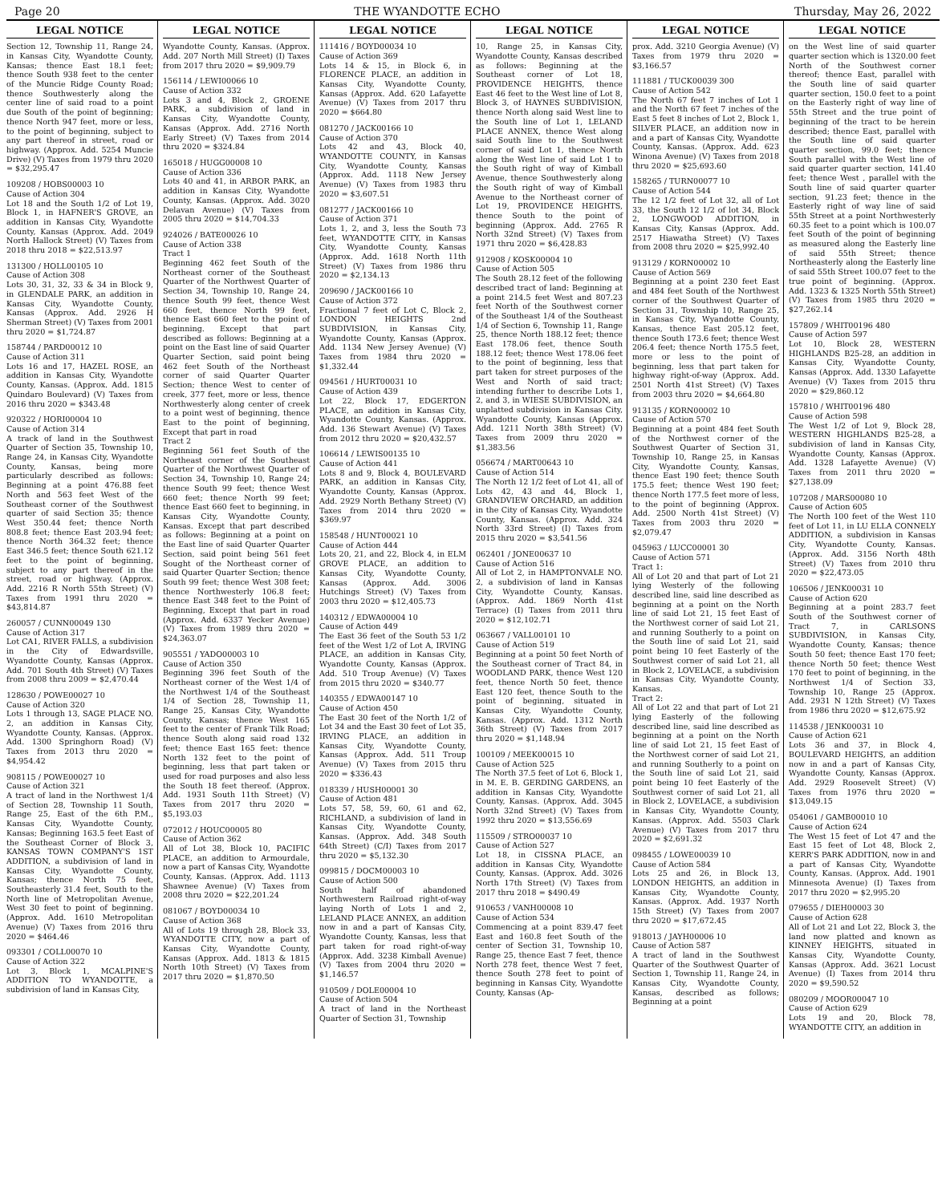Page 20 THE WYANDOTTE ECHO Thursday, May 26, 2022
LEGAL NOTICE
Section 12, Township 11, Range 24, in Kansas City, Wyandotte County, Kansas; thence East 18.1 feet; thence South 938 feet to the center of the Muncie Ridge County Road; thence Southwesterly along the center line of said road to a point due South of the point of beginning; thence North 947 feet, more or less, to the point of beginning, subject to any part thereof in street, road or highway. (Approx. Add. 5254 Muncie Drive) (V) Taxes from 1979 thru 2020 = $32,295.47
109208 / HOBS00003 10
Cause of Action 304
Lot 18 and the South 1/2 of Lot 19, Block 1, in HAFNER'S GROVE, an addition in Kansas City, Wyandotte County, Kansas (Approx. Add. 2049 North Hallock Street) (V) Taxes from 2018 thru 2018 = $22,513.97
131300 / HOLL00105 10
Cause of Action 308
Lots 30, 31, 32, 33 & 34 in Block 9, in GLENDALE PARK, an addition in Kansas City, Wyandotte County, Kansas (Approx. Add. 2926 H Sherman Street) (V) Taxes from 2001 thru 2020 = $1,724.87
158744 / PARD00012 10
Cause of Action 311
Lots 16 and 17, HAZEL ROSE, an addition in Kansas City, Wyandotte County, Kansas. (Approx. Add. 1815 Quindaro Boulevard) (V) Taxes from 2016 thru 2020 = $343.48
920322 / HORI00004 10
Cause of Action 314
A track of land in the Southwest Quarter of Section 35, Township 10, Range 24, in Kansas City, Wyandotte County, Kansas, being more particularly described as follows: Beginning at a point 476.88 feet North and 563 feet West of the Southeast corner of the Southwest quarter of said Section 35; thence West 350.44 feet; thence North 808.8 feet; thence East 203.94 feet; thence North 364.32 feet; thence East 346.5 feet; thence South 621.12 feet to the point of beginning, subject to any part thereof in the street, road or highway. (Approx. Add. 2216 R North 55th Street) (V) Taxes from 1991 thru 2020 = $43,814.87
260057 / CUNN00049 130
Cause of Action 317
Lot CA1, RIVER FALLS, a subdivision in the City of Edwardsville, Wyandotte County, Kansas (Approx. Add. 701 South 4th Street) (V) Taxes from 2008 thru 2009 = $2,470.44
128630 / POWE00027 10
Cause of Action 320
Lots 1 through 13, SAGE PLACE NO. 2, an addition in Kansas City, Wyandotte County, Kansas. (Approx. Add. 1300 Springhorn Road) (V) Taxes from 2013 thru 2020 = $4,954.42
908115 / POWE00027 10
Cause of Action 321
A tract of land in the Northwest 1/4 of Section 28, Township 11 South, Range 25, East of the 6th P.M., Kansas City, Wyandotte County, Kansas; Beginning 163.5 feet East of the Southeast Corner of Block 3, KANSAS TOWN COMPANY'S 1ST ADDITION, a subdivision of land in Kansas City, Wyandotte County, Kansas; thence North 75 feet, Southeasterly 31.4 feet, South to the North line of Metropolitan Avenue, West 30 feet to point of beginning. (Approx. Add. 1610 Metropolitan Avenue) (V) Taxes from 2016 thru 2020 = $464.46
093301 / COLL00070 10
Cause of Action 322
Lot 3, Block 1, MCALPINE'S ADDITION TO WYANDOTTE, a subdivision of land in Kansas City,
LEGAL NOTICE
Wyandotte County, Kansas. (Approx. Add. 207 North Mill Street) (I) Taxes from 2017 thru 2020 = $9,909.79
156114 / LEWI00066 10
Cause of Action 332
Lots 3 and 4, Block 2, GROENE PARK, a subdivision of land in Kansas City, Wyandotte County, Kansas (Approx. Add. 2716 North Early Street) (V) Taxes from 2014 thru 2020 = $324.84
165018 / HUGG00008 10
Cause of Action 336
Lots 40 and 41, in ARBOR PARK, an addition in Kansas City, Wyandotte County, Kansas. (Approx. Add. 3020 Delavan Avenue) (V) Taxes from 2005 thru 2020 = $14,704.33
924026 / BATE00026 10
Cause of Action 338
Tract 1
Beginning 462 feet South of the Northeast corner of the Southeast Quarter of the Northwest Quarter of Section 34, Township 10, Range 24, thence South 99 feet, thence West 660 feet, thence North 99 feet, thence East 660 feet to the point of beginning. Except that part described as follows: Beginning at a point on the East line of said Quarter Quarter Section, said point being 462 feet South of the Northeast corner of said Quarter Quarter Section; thence West to center of creek, 377 feet, more or less, thence Northwesterly along center of creek to a point west of beginning, thence East to the point of beginning, Except that part in road
Tract 2
Beginning 561 feet South of the Northeast corner of the Southeast Quarter of the Northwest Quarter of Section 34, Township 10, Range 24; thence South 99 feet; thence West 660 feet; thence North 99 feet; thence East 660 feet to beginning, in Kansas City, Wyandotte County, Kansas. Except that part described as follows: Beginning at a point on the East line of said Quarter Quarter Section, said point being 561 feet Sought of the Northeast corner of said Quarter Quarter Section; thence South 99 feet; thence West 308 feet; thence Northwesterly 106.8 feet; thence East 348 feet to the Point of Beginning, Except that part in road (Approx. Add. 6337 Yecker Avenue) (V) Taxes from 1989 thru 2020 = $24,363.07
905551 / YADO00003 10
Cause of Action 350
Beginning 396 feet South of the Northeast corner of the West 1/4 of the Northwest 1/4 of the Southeast 1/4 of Section 28, Township 11, Range 25, Kansas City, Wyandotte County, Kansas; thence West 165 feet to the center of Frank Tilk Road; thence South along said road 132 feet; thence East 165 feet: thence North 132 feet to the point of beginning, less that part taken or used for road purposes and also less the South 18 feet thereof. (Approx. Add. 1931 South 11th Street) (V) Taxes from 2017 thru 2020 = $5,193.03
072012 / HOUC00005 80
Cause of Action 362
All of Lot 38, Block 10, PACIFIC PLACE, an addition to Armourdale, now a part of Kansas City, Wyandotte County, Kansas. (Approx. Add. 1113 Shawnee Avenue) (V) Taxes from 2008 thru 2020 = $22,201.24
081067 / BOYD00034 10
Cause of Action 368
All of Lots 19 through 28, Block 33, WYANDOTTE CITY, now a part of Kansas City, Wyandotte County, Kansas (Approx. Add. 1813 & 1815 North 10th Street) (V) Taxes from 2017 thru 2020 = $1,870.50
LEGAL NOTICE
111416 / BOYD00034 10
Cause of Action 369
Lots 14 & 15, in Block 6, in FLORENCE PLACE, an addition in Kansas City, Wyandotte County, Kansas (Approx. Add. 620 Lafayette Avenue) (V) Taxes from 2017 thru 2020 = $664.80
081270 / JACK00166 10
Cause of Action 370
Lots 42 and 43, Block 40, WYANDOTTE COUNTY, in Kansas City, Wyandotte County, Kansas (Approx. Add. 1118 New Jersey Avenue) (V) Taxes from 1983 thru 2020 = $3,607.51
081277 / JACK00166 10
Cause of Action 371
Lots 1, 2, and 3, less the South 73 feet, WYANDOTTE CITY, in Kansas City, Wyandotte County, Kansas (Approx. Add. 1618 North 11th Street) (V) Taxes from 1986 thru 2020 = $2,134.13
209690 / JACK00166 10
Cause of Action 372
Fractional 7 feet of Lot C, Block 2, LONDON HEIGHTS 2nd SUBDIVISION, in Kansas City, Wyandotte County, Kansas (Approx. Add. 1134 New Jersey Avenue) (V) Taxes from 1984 thru 2020 = $1,332.44
094561 / HURT00031 10
Cause of Action 439
Lot 22, Block 17, EDGERTON PLACE, an addition in Kansas City, Wyandotte County, Kansas. (Approx. Add. 136 Stewart Avenue) (V) Taxes from 2012 thru 2020 = $20,432.57
106614 / LEWIS00135 10
Cause of Action 441
Lots 8 and 9, Block 4, BOULEVARD PARK, an addition in Kansas City, Wyandotte County, Kansas (Approx. Add. 2929 North Bethany Street) (V) Taxes from 2014 thru 2020 = $369.97
158548 / HUNT00021 10
Cause of Action 444
Lots 20, 21, and 22, Block 4, in ELM GROVE PLACE, an addition to Kansas City, Wyandotte County, Kansas (Approx. Add. 3006 Hutchings Street) (V) Taxes from 2003 thru 2020 = $12,405.73
140312 / EDWA00004 10
Cause of Action 449
The East 36 feet of the South 53 1/2 feet of the West 1/2 of Lot A, IRVING PLACE, an addition in Kansas City, Wyandotte County, Kansas (Approx. Add. 510 Troup Avenue) (V) Taxes from 2015 thru 2020 = $340.77
140355 / EDWA00147 10
Cause of Action 450
The East 30 feet of the North 1/2 of Lot 34 and the East 30 feet of Lot 35, IRVING PLACE, an addition in Kansas City, Wyandotte County, Kansas (Approx. Add. 511 Troup Avenue) (V) Taxes from 2015 thru 2020 = $336.43
018339 / HUSH00001 30
Cause of Action 481
Lots 57, 58, 59, 60, 61 and 62, RICHLAND, a subdivision of land in Kansas City, Wyandotte County, Kansas. (Approx. Add. 348 South 64th Street) (C/I) Taxes from 2017 thru 2020 = $5,132.30
099815 / DOCM00003 10
Cause of Action 500
South half of abandoned Northwestern Railroad right-of-way laying North of Lots 1 and 2, LELAND PLACE ANNEX, an addition now in and a part of Kansas City, Wyandotte County, Kansas, less that part taken for road right-of-way (Approx. Add. 3238 Kimball Avenue) (V) Taxes from 2004 thru 2020 = $1,146.57
910509 / DOLE00004 10
Cause of Action 504
A tract of land in the Northeast Quarter of Section 31, Township
LEGAL NOTICE
10, Range 25, in Kansas City, Wyandotte County, Kansas described as follows: Beginning at the Southeast corner of Lot 18, PROVIDENCE HEIGHTS, thence East 46 feet to the West line of Lot 8, Block 3, of HAYNES SUBDIVISION, thence North along said West line to the South line of Lot 1, LELAND PLACE ANNEX, thence West along said South line to the Southwest corner of said Lot 1, thence North along the West line of said Lot 1 to the South right of way of Kimball Avenue, thence Southwesterly along the South right of way of Kimball Avenue to the Northeast corner of Lot 19, PROVIDENCE HEIGHTS, thence South to the point of beginning (Approx. Add. 2765 R North 32nd Street) (V) Taxes from 1971 thru 2020 = $6,428.83
912908 / KOSK00004 10
Cause of Action 505
The South 28.12 feet of the following described tract of land: Beginning at a point 214.5 feet West and 807.23 feet North of the Southwest corner of the Southeast 1/4 of the Southeast 1/4 of Section 6, Township 11, Range 25, thence North 188.12 feet; thence East 178.06 feet, thence South 188.12 feet; thence West 178.06 feet to the point of beginning, less that part taken for street purposes of the West and North of said tract; intending further to describe Lots 1, 2, and 3, in WIESE SUBDIVISION, an unplatted subdivision in Kansas City, Wyandotte County, Kansas (Approx. Add. 1211 North 38th Street) (V) Taxes from 2009 thru 2020 = $1,383.56
056674 / MART00643 10
Cause of Action 514
The North 12 1/2 feet of Lot 41, all of Lots 42, 43 and 44, Block 1, GRANDVIEW ORCHARD, an addition in the City of Kansas City, Wyandotte County, Kansas. (Approx. Add. 324 North 33rd Street) (I) Taxes from 2015 thru 2020 = $3,541.56
062401 / JONE00637 10
Cause of Action 516
All of Lot 2, in HAMPTONVALE NO. 2, a subdivision of land in Kansas City, Wyandotte County, Kansas. (Approx. Add. 1869 North 41st Terrace) (I) Taxes from 2011 thru 2020 = $12,102.71
063667 / VALL00101 10
Cause of Action 519
Beginning at a point 50 feet North of the Southeast corner of Tract 84, in WOODLAND PARK, thence West 120 feet, thence North 50 feet, thence East 120 feet, thence South to the point of beginning, situated in Kansas City, Wyandotte County, Kansas. (Approx. Add. 1312 North 36th Street) (V) Taxes from 2017 thru 2020 = $1,148.94
100109 / MEEK00015 10
Cause of Action 525
The North 37.5 feet of Lot 6, Block 1, in M. E. B. GERDING GARDENS, an addition in Kansas City, Wyandotte County, Kansas. (Approx. Add. 3045 North 32nd Street) (V) Taxes from 1992 thru 2020 = $13,556.69
115509 / STRO00037 10
Cause of Action 527
Lot 18, in CISSNA PLACE, an addition in Kansas City, Wyandotte County, Kansas. (Approx. Add. 3026 North 17th Street) (V) Taxes from 2017 thru 2018 = $490.49
910653 / VANH00008 10
Cause of Action 534
Commencing at a point 839.47 feet East and 160.8 feet South of the center of Section 31, Township 10, Range 25, thence East 7 feet, thence North 278 feet, thence West 7 feet, thence South 278 feet to point of beginning in Kansas City, Wyandotte County, Kansas (Ap-
LEGAL NOTICE
prox. Add. 3210 Georgia Avenue) (V) Taxes from 1979 thru 2020 = $3,166.57
111881 / TUCK00039 300
Cause of Action 542
The North 67 feet 7 inches of Lot 1 and the North 67 feet 7 inches of the East 5 feet 8 inches of Lot 2, Block 1, SILVER PLACE, an addition now in and a part of Kansas City, Wyandotte County, Kansas. (Approx. Add. 623 Winona Avenue) (V) Taxes from 2018 thru 2020 = $25,693.60
158265 / TURN00077 10
Cause of Action 544
The 12 1/2 feet of Lot 32, all of Lot 33, the South 12 1/2 of lot 34, Block 2, LONGWOOD ADDITION, in Kansas City, Kansas (Approx. Add. 2517 Hiawatha Street) (V) Taxes from 2008 thru 2020 = $25,992.40
913129 / KORN00002 10
Cause of Action 569
Beginning at a point 230 feet East and 484 feet South of the Northwest corner of the Southwest Quarter of Section 31, Township 10, Range 25, in Kansas City, Wyandotte County, Kansas, thence East 205.12 feet, thence South 173.6 feet; thence West 206.4 feet; thence North 175.5 feet, more or less to the point of beginning, less that part taken for highway right-of-way (Approx. Add. 2501 North 41st Street) (V) Taxes from 2003 thru 2020 = $4,664.80
913135 / KORN00002 10
Cause of Action 570
Beginning at a point 484 feet South of the Northwest corner of the Southwest Quarter of Section 31, Township 10, Range 25, in Kansas City, Wyandotte County, Kansas, thence East 190 feet; thence South 175.5 feet; thence West 190 feet; thence North 177.5 feet more of less, to the point of beginning (Approx. Add. 2500 North 41st Street) (V) Taxes from 2003 thru 2020 = $2,079.47
045963 / LUCC00001 30
Cause of Action 571
Tract 1:
All of Lot 20 and that part of Lot 21 lying Westerly of the following described line, said line described as beginning at a point on the North line of said Lot 21, 15 feet East of the Northwest corner of said Lot 21, and running Southerly to a point on the South line of said Lot 21, said point being 10 feet Easterly of the Southwest corner of said Lot 21, all in Block 2, LOVELACE, a subdivision in Kansas City, Wyandotte County, Kansas.
Tract 2:
All of Lot 22 and that part of Lot 21 lying Easterly of the following described line, said line described as beginning at a point on the North line of said Lot 21, 15 feet East of the Northwest corner of said Lot 21, and running Southerly to a point on the South line of said Lot 21, said point being 10 feet Easterly of the Southwest corner of said Lot 21, all in Block 2, LOVELACE, a subdivision in Kansas City, Wyandotte County, Kansas. (Approx. Add. 5503 Clark Avenue) (V) Taxes from 2017 thru 2020 = $2,691.32
098455 / LOWE00039 10
Cause of Action 584
Lots 25 and 26, in Block 13, LONDON HEIGHTS, an addition in Kansas City, Wyandotte County, Kansas. (Approx. Add. 1937 North 15th Street) (V) Taxes from 2007 thru 2020 = $17,672.45
918013 / JAYH00006 10
Cause of Action 587
A tract of land in the Southwest Quarter of the Southwest Quarter of Section 1, Township 11, Range 24, in Kansas City, Wyandotte County, Kansas, described as follows; Beginning at a point
LEGAL NOTICE
on the West line of said quarter quarter section which is 1320.00 feet North of the Southwest corner thereof; thence East, parallel with the South line of said quarter quarter section, 150.0 feet to a point on the Easterly right of way line of 55th Street and the true point of beginning of the tract to be herein described; thence East, parallel with the South line of said quarter quarter section, 99.0 feet; thence South parallel with the West line of said quarter quarter section, 141.40 feet; thence West , parallel with the South line of said quarter quarter section, 91.23 feet; thence in the Easterly right of way line of said 55th Street at a point Northwesterly 60.35 feet to a point which is 100.07 feet South of the point of beginning as measured along the Easterly line of said 55th Street; thence Northeasterly along the Easterly line of said 55th Street 100.07 feet to the true point of beginning. (Approx. Add. 1323 & 1325 North 55th Street) (V) Taxes from 1985 thru 2020 = $27,262.14
157809 / WHIT00196 480
Cause of Action 597
Lot 10, Block 28, WESTERN HIGHLANDS B25-28, an addition in Kansas City, Wyandotte County, Kansas (Approx. Add. 1330 Lafayette Avenue) (V) Taxes from 2015 thru 2020 = $29,860.12
157810 / WHIT00196 480
Cause of Action 598
The West 1/2 of Lot 9, Block 28, WESTERN HIGHLANDS B25-28, a subdivision of land in Kansas City, Wyandotte County, Kansas (Approx. Add. 1328 Lafayette Avenue) (V) Taxes from 2011 thru 2020 = $27,138.09
107208 / MARS00080 10
Cause of Action 605
The North 100 feet of the West 110 feet of Lot 11, in LU ELLA CONNELY ADDITION, a subdivision in Kansas City, Wyandotte County, Kansas. (Approx. Add. 3156 North 48th Street) (V) Taxes from 2010 thru 2020 = $22,473.05
106506 / JENK00031 10
Cause of Action 620
Beginning at a point 283.7 feet South of the Southwest corner of Tract 7, in CARLSONS SUBDIVISION, in Kansas City, Wyandotte County, Kansas; thence South 50 feet; thence East 170 feet; thence North 50 feet; thence West 170 feet to point of beginning, in the Northwest 1/4 of Section 33, Township 10, Range 25 (Approx. Add. 2931 N 12th Street) (V) Taxes from 1986 thru 2020 = $12,675.92
114538 / JENK00031 10
Cause of Action 621
Lots 36 and 37, in Block 4, BOULEVARD HEIGHTS, an addition now in and a part of Kansas City, Wyandotte County, Kansas (Approx. Add. 2929 Roosevelt Street) (V) Taxes from 1976 thru 2020 = $13,049.15
054061 / GAMB00010 10
Cause of Action 624
The West 15 feet of Lot 47 and the East 15 feet of Lot 48, Block 2, KERR'S PARK ADDITION, now in and a part of Kansas City, Wyandotte County, Kansas. (Approx. Add. 1901 Minnesota Avenue) (I) Taxes from 2017 thru 2020 = $2,995.20
079655 / DIEH00003 30
Cause of Action 628
All of Lot 21 and Lot 22, Block 3, the land now platted and known as KINNEY HEIGHTS, situated in Kansas City, Wyandotte County, Kansas (Approx. Add. 3621 Locust Avenue) (I) Taxes from 2014 thru 2020 = $9,590.52
080209 / MOOR00047 10
Cause of Action 629
Lots 19 and 20, Block 78, WYANDOTTE CITY, an addition in